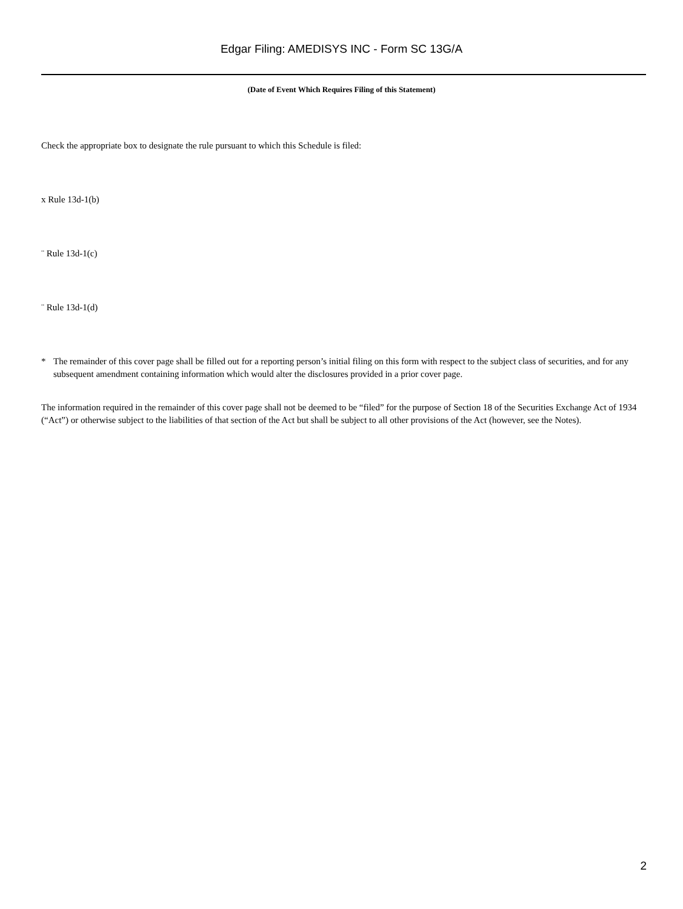Edgar Filing: AMEDISYS INC - Form SC 13G/A
(Date of Event Which Requires Filing of this Statement)
Check the appropriate box to designate the rule pursuant to which this Schedule is filed:
x Rule 13d-1(b)
¨ Rule 13d-1(c)
¨ Rule 13d-1(d)
* The remainder of this cover page shall be filled out for a reporting person’s initial filing on this form with respect to the subject class of securities, and for any subsequent amendment containing information which would alter the disclosures provided in a prior cover page.
The information required in the remainder of this cover page shall not be deemed to be “filed” for the purpose of Section 18 of the Securities Exchange Act of 1934 (“Act”) or otherwise subject to the liabilities of that section of the Act but shall be subject to all other provisions of the Act (however, see the Notes).
2